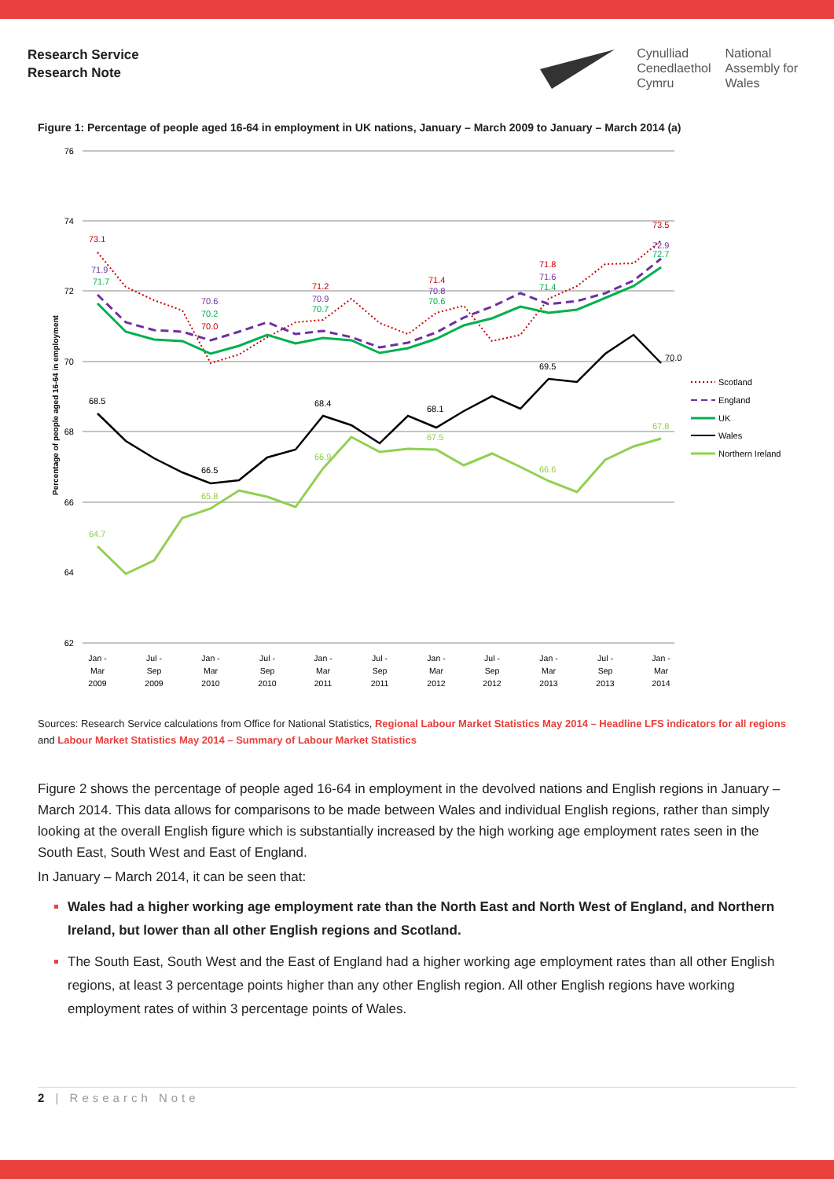Research Service
Research Note
Cynulliad
Cenedlaethol
Cymru
National
Assembly for
Wales
Figure 1: Percentage of people aged 16-64 in employment in UK nations, January – March 2009 to January – March 2014 (a)
76
74
72
70
68
66
64
62
Percentage of people aged 16-64 in employment
73.1
71.9
71.7
70.6
70.2
70.0
71.2
70.9
70.7
71.4
70.8
70.6
71.8
71.6
71.4
73.5
72.9
72.7
68.5
66.5
68.4
68.1
69.5
70.0
64.7
65.8
66.9
67.5
66.6
67.8
Scotland
England
UK
Wales
Northern Ireland
Jan -
Mar
2009
Jul -
Sep
2009
Jan -
Mar
2010
Jul -
Sep
2010
Jan -
Mar
2011
Jul -
Sep
2011
Jan -
Mar
2012
Jul -
Sep
2012
Jan -
Mar
2013
Jul -
Sep
2013
Jan -
Mar
2014
Sources: Research Service calculations from Office for National Statistics, Regional Labour Market Statistics May 2014 – Headline LFS indicators for all regions and Labour Market Statistics May 2014 – Summary of Labour Market Statistics
Figure 2 shows the percentage of people aged 16-64 in employment in the devolved nations and English regions in January – March 2014. This data allows for comparisons to be made between Wales and individual English regions, rather than simply looking at the overall English figure which is substantially increased by the high working age employment rates seen in the South East, South West and East of England.
In January – March 2014, it can be seen that:
Wales had a higher working age employment rate than the North East and North West of England, and Northern Ireland, but lower than all other English regions and Scotland.
The South East, South West and the East of England had a higher working age employment rates than all other English regions, at least 3 percentage points higher than any other English region. All other English regions have working employment rates of within 3 percentage points of Wales.
2 | Research Note